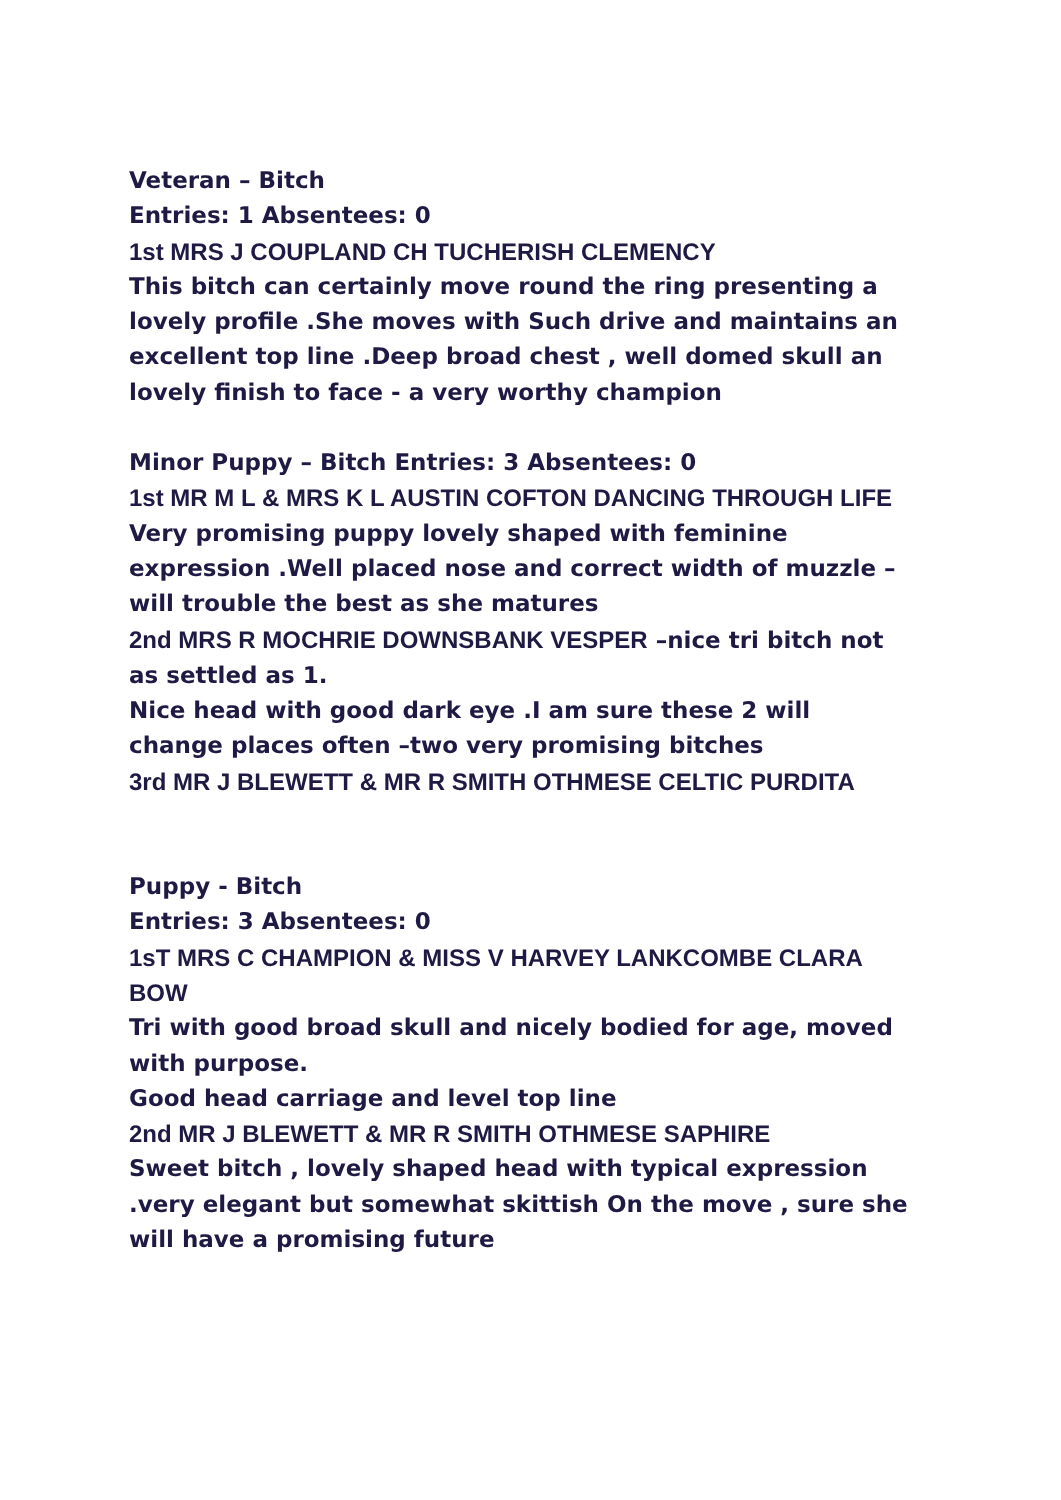Veteran – Bitch
Entries: 1 Absentees: 0
1st MRS J COUPLAND CH TUCHERISH CLEMENCY
This bitch can certainly move round the ring presenting a lovely profile .She moves with Such drive and maintains an excellent top line .Deep broad chest , well domed skull an lovely finish to face - a very worthy champion
Minor Puppy – Bitch Entries: 3 Absentees: 0
1st MR M L & MRS K L AUSTIN COFTON DANCING THROUGH LIFE
Very promising puppy lovely shaped with feminine expression .Well placed nose and correct width of muzzle –will trouble the best as she matures
2nd MRS R MOCHRIE DOWNSBANK VESPER –nice tri bitch not as settled as 1.
Nice head with good dark eye .I am sure these 2 will change places often –two very promising bitches
3rd MR J BLEWETT & MR R SMITH OTHMESE CELTIC PURDITA
Puppy - Bitch
Entries: 3 Absentees: 0
1sT MRS C CHAMPION & MISS V HARVEY LANKCOMBE CLARA BOW
Tri with good broad skull and nicely bodied for age, moved with purpose.
Good head carriage and level top line
2nd MR J BLEWETT & MR R SMITH OTHMESE SAPHIRE
Sweet bitch , lovely shaped head with typical expression .very elegant but somewhat skittish On the move , sure she will have a promising future